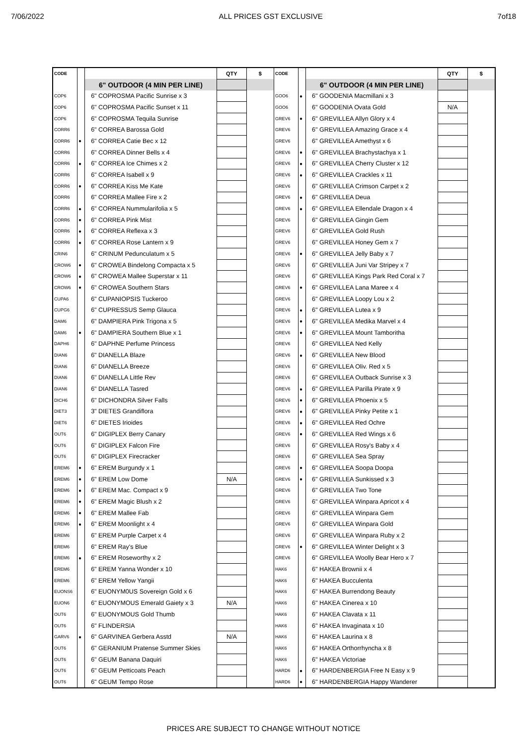7/06/2022 ALL PRICES GST EXCLUSIVE 7of18
| CODE | | | QTY | $ | CODE | | | QTY | $ |
| --- | --- | --- | --- | --- | --- | --- | --- | --- | --- |
| | | 6" OUTDOOR (4 MIN PER LINE) | | | | | 6" OUTDOOR (4 MIN PER LINE) | | |
| COP6 | | 6" COPROSMA Pacific Sunrise x 3 | | | GOO6 | ● | 6" GOODENIA Macmillani x 3 | | |
| COP6 | | 6" COPROSMA Pacific Sunset x 11 | | | GOO6 | | 6" GOODENIA Ovata Gold | N/A | |
| COP6 | | 6" COPROSMA Tequila Sunrise | | | GREV6 | ● | 6" GREVILLEA Allyn Glory x 4 | | |
| CORR6 | | 6" CORREA Barossa Gold | | | GREV6 | | 6" GREVILLEA Amazing Grace x 4 | | |
| CORR6 | ● | 6" CORREA Catie Bec x 12 | | | GREV6 | | 6" GREVILLEA Amethyst x 6 | | |
| CORR6 | | 6" CORREA Dinner Bells x 4 | | | GREV6 | ● | 6" GREVILLEA Brachystachya x 1 | | |
| CORR6 | ● | 6" CORREA Ice Chimes x 2 | | | GREV6 | ● | 6" GREVILLEA Cherry Cluster x 12 | | |
| CORR6 | | 6" CORREA Isabell x 9 | | | GREV6 | ● | 6" GREVILLEA Crackles x 11 | | |
| CORR6 | ● | 6" CORREA Kiss Me Kate | | | GREV6 | | 6" GREVILLEA Crimson Carpet x 2 | | |
| CORR6 | | 6" CORREA Mallee Fire x 2 | | | GREV6 | ● | 6" GREVILLEA Deua | | |
| CORR6 | ● | 6" CORREA Nummularifolia x 5 | | | GREV6 | ● | 6" GREVILLEA Ellendale Dragon x 4 | | |
| CORR6 | ● | 6" CORREA Pink Mist | | | GREV6 | | 6" GREVILLEA Gingin Gem | | |
| CORR6 | ● | 6" CORREA Reflexa x 3 | | | GREV6 | | 6" GREVILLEA Gold Rush | | |
| CORR6 | ● | 6" CORREA Rose Lantern x 9 | | | GREV6 | | 6" GREVILLEA Honey Gem x 7 | | |
| CRIN6 | | 6" CRINUM Pedunculatum x 5 | | | GREV6 | ● | 6" GREVILLEA Jelly Baby x 7 | | |
| CROW6 | ● | 6" CROWEA Bindelong Compacta x 5 | | | GREV6 | | 6" GREVILLEA Juni Var Stripey x 7 | | |
| CROW6 | ● | 6" CROWEA Mallee Superstar x 11 | | | GREV6 | | 6" GREVILLEA Kings Park Red Coral x 7 | | |
| CROW6 | ● | 6" CROWEA Southern Stars | | | GREV6 | ● | 6" GREVILLEA Lana Maree x 4 | | |
| CUPA6 | | 6" CUPANIOPSIS Tuckeroo | | | GREV6 | | 6" GREVILLEA Loopy Lou x 2 | | |
| CUPG6 | | 6" CUPRESSUS Semp Glauca | | | GREV6 | ● | 6" GREVILLEA Lutea x 9 | | |
| DAM6 | | 6" DAMPIERA Pink Trigona x 5 | | | GREV6 | ● | 6" GREVILLEA Medika Marvel x 4 | | |
| DAM6 | ● | 6" DAMPIERA Southern Blue x 1 | | | GREV6 | ● | 6" GREVILLEA Mount Tamboritha | | |
| DAPH6 | | 6" DAPHNE Perfume Princess | | | GREV6 | | 6" GREVILLEA Ned Kelly | | |
| DIAN6 | | 6" DIANELLA Blaze | | | GREV6 | ● | 6" GREVILLEA New Blood | | |
| DIAN6 | | 6" DIANELLA Breeze | | | GREV6 | | 6" GREVILLEA Oliv. Red x 5 | | |
| DIAN6 | | 6" DIANELLA Little Rev | | | GREV6 | | 6" GREVILLEA Outback Sunrise x 3 | | |
| DIAN6 | | 6" DIANELLA Tasred | | | GREV6 | ● | 6" GREVILLEA Parilla Pirate x 9 | | |
| DICH6 | | 6" DICHONDRA Silver Falls | | | GREV6 | ● | 6" GREVILLEA Phoenix x 5 | | |
| DIET3 | | 3" DIETES Grandiflora | | | GREV6 | ● | 6" GREVILLEA Pinky Petite x 1 | | |
| DIET6 | | 6" DIETES Irioides | | | GREV6 | ● | 6" GREVILLEA Red Ochre | | |
| OUT6 | | 6" DIGIPLEX Berry Canary | | | GREV6 | ● | 6" GREVILLEA Red Wings x 6 | | |
| OUT6 | | 6" DIGIPLEX Falcon Fire | | | GREV6 | | 6" GREVILLEA Rosy's Baby x 4 | | |
| OUT6 | | 6" DIGIPLEX Firecracker | | | GREV6 | | 6" GREVILLEA Sea Spray | | |
| EREM6 | ● | 6" EREM Burgundy x 1 | | | GREV6 | ● | 6" GREVILLEA Soopa Doopa | | |
| EREM6 | ● | 6" EREM Low Dome | N/A | | GREV6 | ● | 6" GREVILLEA Sunkissed x 3 | | |
| EREM6 | ● | 6" EREM Mac. Compact x 9 | | | GREV6 | | 6" GREVILLEA Two Tone | | |
| EREM6 | ● | 6" EREM Magic Blush x 2 | | | GREV6 | | 6" GREVILLEA Winpara Apricot x 4 | | |
| EREM6 | ● | 6" EREM Mallee Fab | | | GREV6 | | 6" GREVILLEA Winpara Gem | | |
| EREM6 | ● | 6" EREM Moonlight x 4 | | | GREV6 | | 6" GREVILLEA Winpara Gold | | |
| EREM6 | | 6" EREM Purple Carpet x 4 | | | GREV6 | | 6" GREVILLEA Winpara Ruby x 2 | | |
| EREM6 | | 6" EREM Ray's Blue | | | GREV6 | ● | 6" GREVILLEA Winter Delight x 3 | | |
| EREM6 | ● | 6" EREM Roseworthy x 2 | | | GREV6 | | 6" GREVILLEA Woolly Bear Hero x 7 | | |
| EREM6 | | 6" EREM Yanna Wonder x 10 | | | HAK6 | | 6" HAKEA Brownii x 4 | | |
| EREM6 | | 6" EREM Yellow Yangii | | | HAK6 | | 6" HAKEA Bucculenta | | |
| EUONS6 | | 6" EUONYM0US Sovereign Gold x 6 | | | HAK6 | | 6" HAKEA Burrendong Beauty | | |
| EUON6 | | 6" EUONYMOUS Emerald Gaiety x 3 | N/A | | HAK6 | | 6" HAKEA Cinerea x 10 | | |
| OUT6 | | 6" EUONYMOUS Gold Thumb | | | HAK6 | | 6" HAKEA Clavata x 11 | | |
| OUT6 | | 6" FLINDERSIA | | | HAK6 | | 6" HAKEA Invaginata x 10 | | |
| GARV6 | ● | 6" GARVINEA Gerbera Asstd | N/A | | HAK6 | | 6" HAKEA Laurina x 8 | | |
| OUT6 | | 6" GERANIUM Pratense Summer Skies | | | HAK6 | | 6" HAKEA Orthorrhyncha x 8 | | |
| OUT6 | | 6" GEUM Banana Daquiri | | | HAK6 | | 6" HAKEA Victoriae | | |
| OUT6 | | 6" GEUM Petticoats Peach | | | HARD6 | ● | 6" HARDENBERGIA Free N Easy x 9 | | |
| OUT6 | | 6" GEUM Tempo Rose | | | HARD6 | ● | 6" HARDENBERGIA Happy Wanderer | | |
PRICES ARE SUBJECT TO CHANGE WITHOUT NOTICE